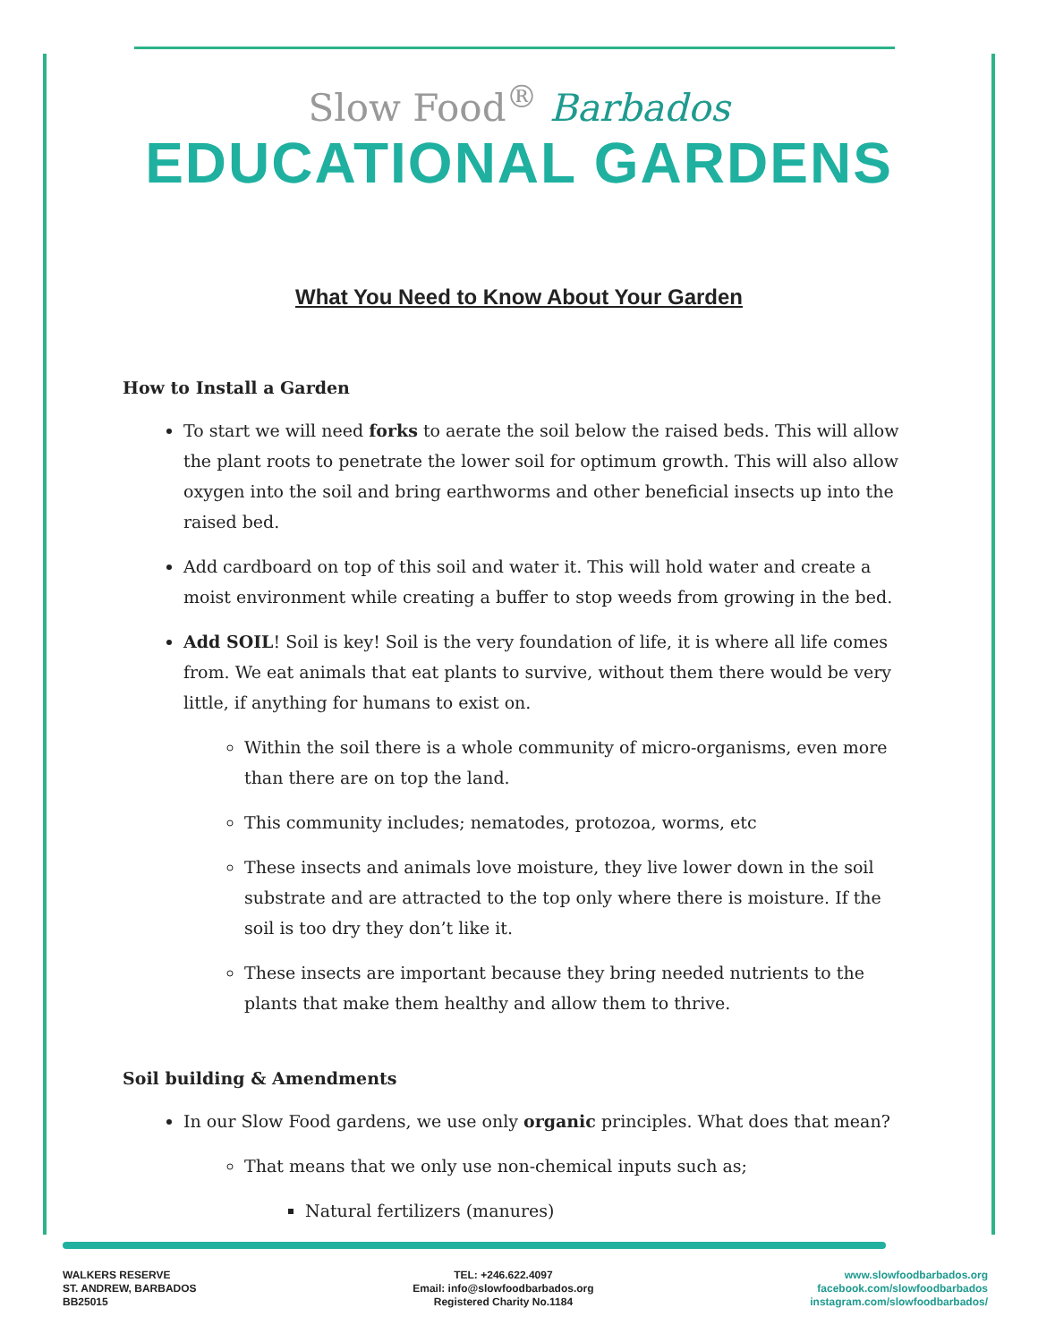Slow Food<sup>®</sup> Barbados
EDUCATIONAL GARDENS
What You Need to Know About Your Garden
How to Install a Garden
To start we will need forks to aerate the soil below the raised beds. This will allow the plant roots to penetrate the lower soil for optimum growth. This will also allow oxygen into the soil and bring earthworms and other beneficial insects up into the raised bed.
Add cardboard on top of this soil and water it. This will hold water and create a moist environment while creating a buffer to stop weeds from growing in the bed.
Add SOIL! Soil is key! Soil is the very foundation of life, it is where all life comes from. We eat animals that eat plants to survive, without them there would be very little, if anything for humans to exist on.
Within the soil there is a whole community of micro-organisms, even more than there are on top the land.
This community includes; nematodes, protozoa, worms, etc
These insects and animals love moisture, they live lower down in the soil substrate and are attracted to the top only where there is moisture. If the soil is too dry they don’t like it.
These insects are important because they bring needed nutrients to the plants that make them healthy and allow them to thrive.
Soil building & Amendments
In our Slow Food gardens, we use only organic principles. What does that mean?
That means that we only use non-chemical inputs such as;
Natural fertilizers (manures)
WALKERS RESERVE
ST. ANDREW, BARBADOS
BB25015
TEL: +246.622.4097
Email: info@slowfoodbarbados.org
Registered Charity No.1184
www.slowfoodbarbados.org
facebook.com/slowfoodbarbados
instagram.com/slowfoodbarbados/